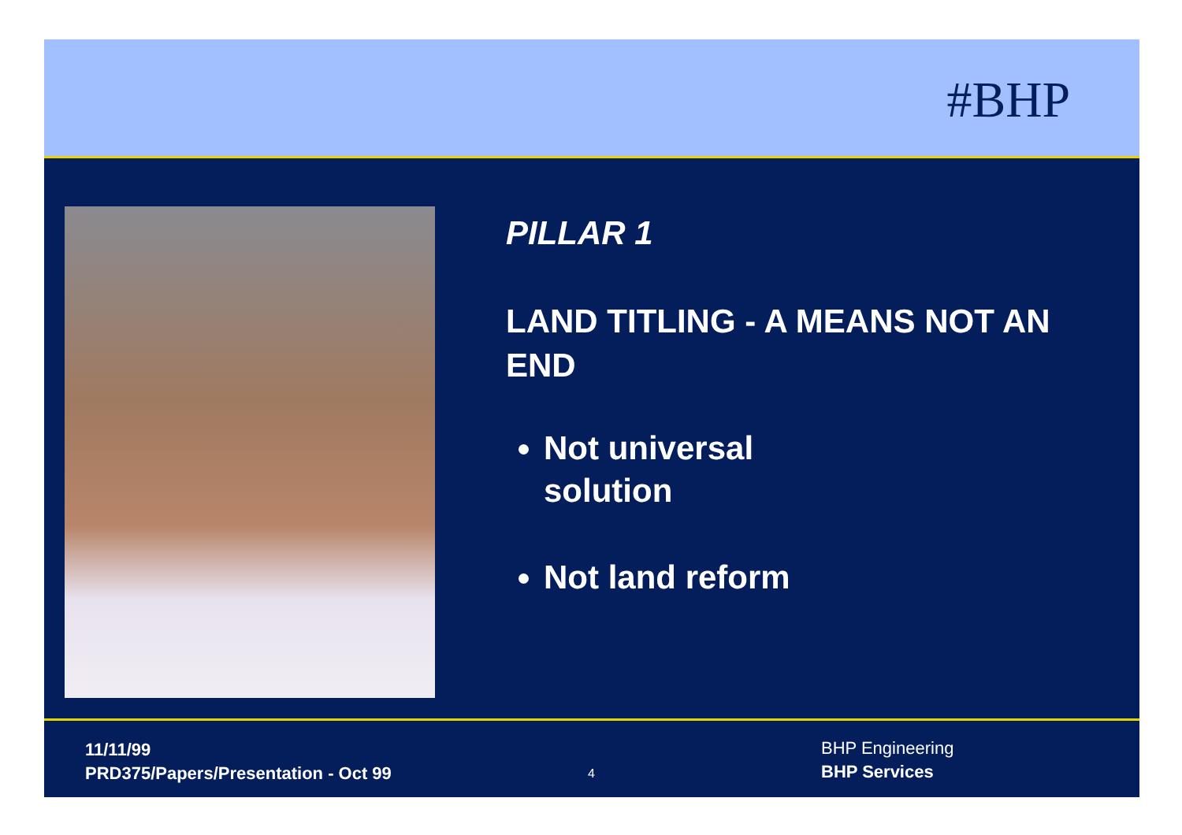#BHP
PILLAR 1
LAND TITLING - A MEANS NOT AN END
Not universal
solution
Not land reform
11/11/99
PRD375/Papers/Presentation - Oct 99
4
BHP Engineering
BHP Services